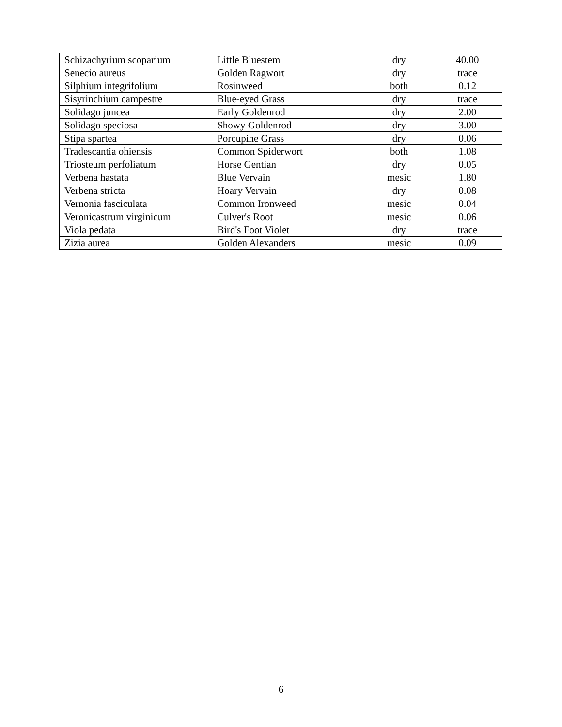| Schizachyrium scoparium | Little Bluestem | dry | 40.00 |
| Senecio aureus | Golden Ragwort | dry | trace |
| Silphium integrifolium | Rosinweed | both | 0.12 |
| Sisyrinchium campestre | Blue-eyed Grass | dry | trace |
| Solidago juncea | Early Goldenrod | dry | 2.00 |
| Solidago speciosa | Showy Goldenrod | dry | 3.00 |
| Stipa spartea | Porcupine Grass | dry | 0.06 |
| Tradescantia ohiensis | Common Spiderwort | both | 1.08 |
| Triosteum perfoliatum | Horse Gentian | dry | 0.05 |
| Verbena hastata | Blue Vervain | mesic | 1.80 |
| Verbena stricta | Hoary Vervain | dry | 0.08 |
| Vernonia fasciculata | Common Ironweed | mesic | 0.04 |
| Veronicastrum virginicum | Culver's Root | mesic | 0.06 |
| Viola pedata | Bird's Foot Violet | dry | trace |
| Zizia aurea | Golden Alexanders | mesic | 0.09 |
6